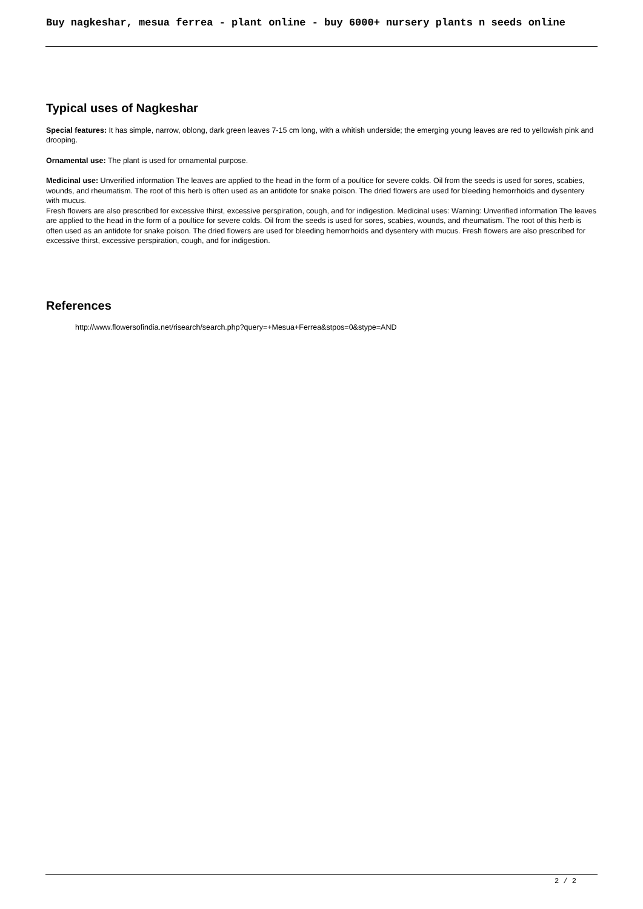Buy nagkeshar, mesua ferrea - plant online - buy 6000+ nursery plants n seeds online
Typical uses of Nagkeshar
Special features: It has simple, narrow, oblong, dark green leaves 7-15 cm long, with a whitish underside; the emerging young leaves are red to yellowish pink and drooping.
Ornamental use: The plant is used for ornamental purpose.
Medicinal use: Unverified information The leaves are applied to the head in the form of a poultice for severe colds. Oil from the seeds is used for sores, scabies, wounds, and rheumatism. The root of this herb is often used as an antidote for snake poison. The dried flowers are used for bleeding hemorrhoids and dysentery with mucus.
Fresh flowers are also prescribed for excessive thirst, excessive perspiration, cough, and for indigestion. Medicinal uses: Warning: Unverified information The leaves are applied to the head in the form of a poultice for severe colds. Oil from the seeds is used for sores, scabies, wounds, and rheumatism. The root of this herb is often used as an antidote for snake poison. The dried flowers are used for bleeding hemorrhoids and dysentery with mucus. Fresh flowers are also prescribed for excessive thirst, excessive perspiration, cough, and for indigestion.
References
http://www.flowersofindia.net/risearch/search.php?query=+Mesua+Ferrea&stpos=0&stype=AND
2 / 2